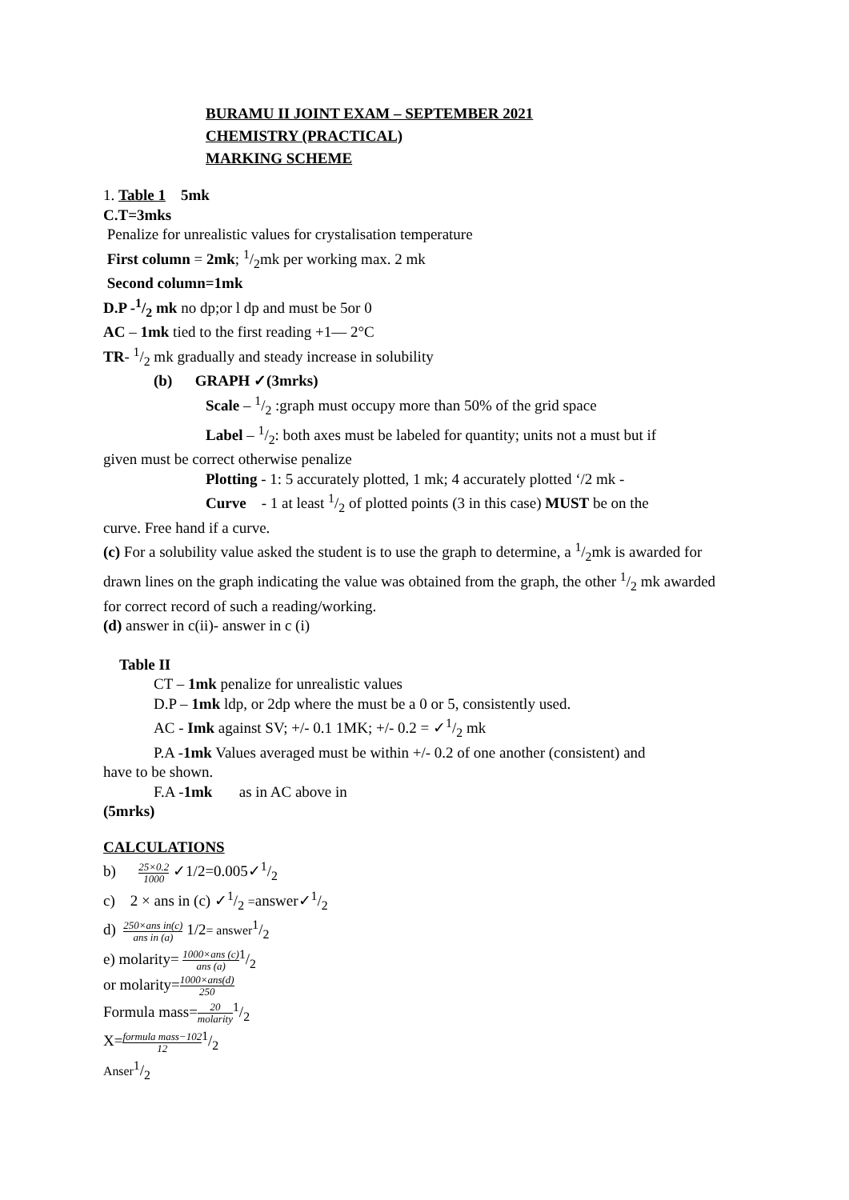BURAMU II JOINT EXAM – SEPTEMBER 2021
CHEMISTRY (PRACTICAL)
MARKING SCHEME
1. Table 1 5mk
C.T=3mks
Penalize for unrealistic values for crystalisation temperature
First column = 2mk; 1/2mk per working max. 2 mk
Second column=1mk
D.P -1/2 mk no dp;or l dp and must be 5or 0
AC – 1mk tied to the first reading +1— 2°C
TR- 1/2 mk gradually and steady increase in solubility
(b) GRAPH ✓(3mrks)
Scale – 1/2 :graph must occupy more than 50% of the grid space
Label – 1/2: both axes must be labeled for quantity; units not a must but if
given must be correct otherwise penalize
Plotting - 1: 5 accurately plotted, 1 mk; 4 accurately plotted ‘/2 mk -
Curve - 1 at least 1/2 of plotted points (3 in this case) MUST be on the
curve. Free hand if a curve.
(c) For a solubility value asked the student is to use the graph to determine, a 1/2mk is awarded for drawn lines on the graph indicating the value was obtained from the graph, the other 1/2 mk awarded for correct record of such a reading/working.
(d) answer in c(ii)- answer in c (i)
Table II
CT – 1mk penalize for unrealistic values
D.P – 1mk ldp, or 2dp where the must be a 0 or 5, consistently used.
AC - Imk against SV; +/- 0.1 1MK; +/- 0.2 = ✓1/2 mk
P.A -1mk Values averaged must be within +/- 0.2 of one another (consistent) and
have to be shown.
F.A -1mk as in AC above in
(5mrks)
CALCULATIONS
b) 25×0.2 1000 ✓1/2=0.005✓1/2
c) 2 × ans in (c) ✓1/2 =answer✓1/2
d) 250×ans in(c) ans in (a) 1/2= answer1/2
e) molarity= 1000×ans (c) ans (a)1/2
or molarity=1000×ans(d) 250
Formula mass=20 molarity1/2
X=formula mass−102 121/2
Anser1/2